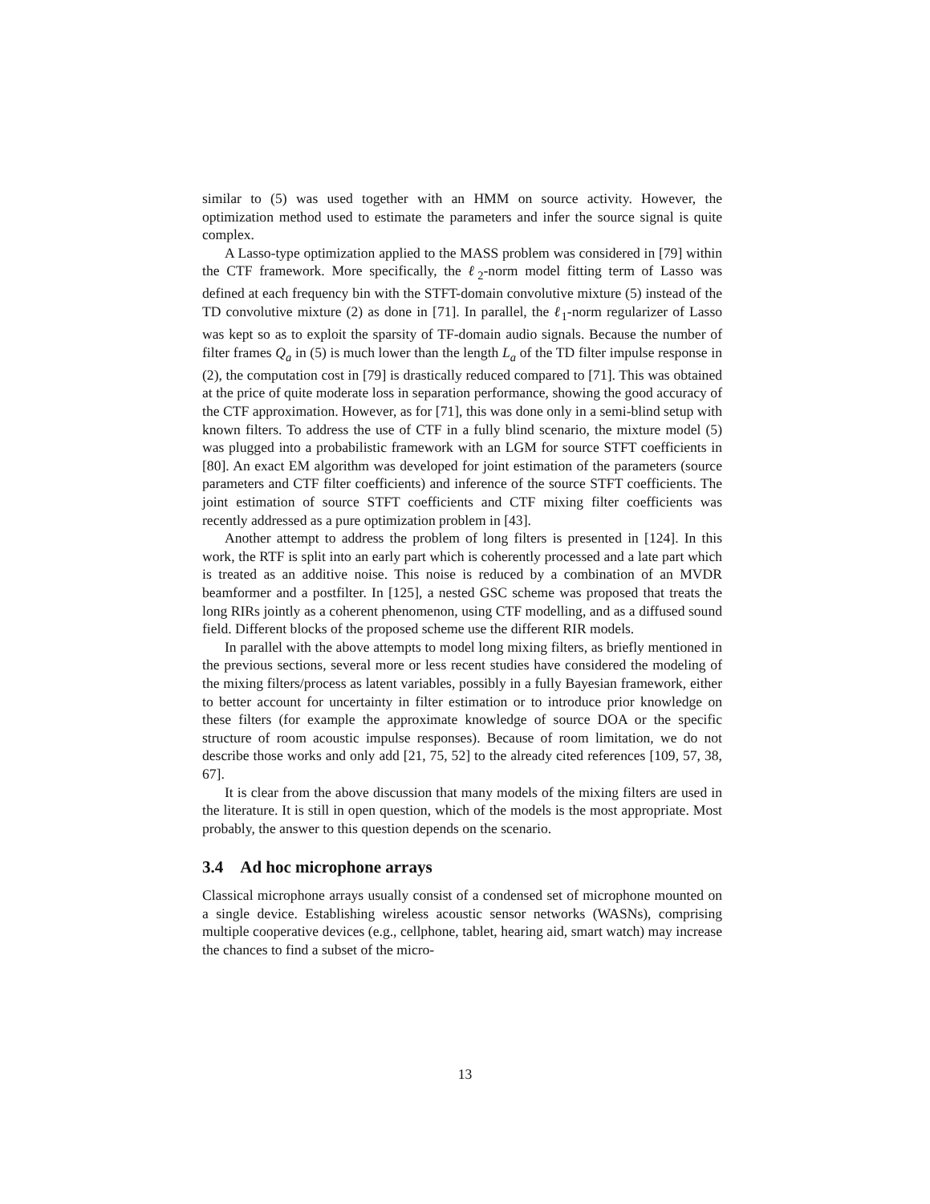similar to (5) was used together with an HMM on source activity. However, the optimization method used to estimate the parameters and infer the source signal is quite complex.
A Lasso-type optimization applied to the MASS problem was considered in [79] within the CTF framework. More specifically, the ℓ<sub>2</sub>-norm model fitting term of Lasso was defined at each frequency bin with the STFT-domain convolutive mixture (5) instead of the TD convolutive mixture (2) as done in [71]. In parallel, the ℓ<sub>1</sub>-norm regularizer of Lasso was kept so as to exploit the sparsity of TF-domain audio signals. Because the number of filter frames Q<sub>a</sub> in (5) is much lower than the length L<sub>a</sub> of the TD filter impulse response in (2), the computation cost in [79] is drastically reduced compared to [71]. This was obtained at the price of quite moderate loss in separation performance, showing the good accuracy of the CTF approximation. However, as for [71], this was done only in a semi-blind setup with known filters. To address the use of CTF in a fully blind scenario, the mixture model (5) was plugged into a probabilistic framework with an LGM for source STFT coefficients in [80]. An exact EM algorithm was developed for joint estimation of the parameters (source parameters and CTF filter coefficients) and inference of the source STFT coefficients. The joint estimation of source STFT coefficients and CTF mixing filter coefficients was recently addressed as a pure optimization problem in [43].
Another attempt to address the problem of long filters is presented in [124]. In this work, the RTF is split into an early part which is coherently processed and a late part which is treated as an additive noise. This noise is reduced by a combination of an MVDR beamformer and a postfilter. In [125], a nested GSC scheme was proposed that treats the long RIRs jointly as a coherent phenomenon, using CTF modelling, and as a diffused sound field. Different blocks of the proposed scheme use the different RIR models.
In parallel with the above attempts to model long mixing filters, as briefly mentioned in the previous sections, several more or less recent studies have considered the modeling of the mixing filters/process as latent variables, possibly in a fully Bayesian framework, either to better account for uncertainty in filter estimation or to introduce prior knowledge on these filters (for example the approximate knowledge of source DOA or the specific structure of room acoustic impulse responses). Because of room limitation, we do not describe those works and only add [21, 75, 52] to the already cited references [109, 57, 38, 67].
It is clear from the above discussion that many models of the mixing filters are used in the literature. It is still in open question, which of the models is the most appropriate. Most probably, the answer to this question depends on the scenario.
3.4 Ad hoc microphone arrays
Classical microphone arrays usually consist of a condensed set of microphone mounted on a single device. Establishing wireless acoustic sensor networks (WASNs), comprising multiple cooperative devices (e.g., cellphone, tablet, hearing aid, smart watch) may increase the chances to find a subset of the micro-
13